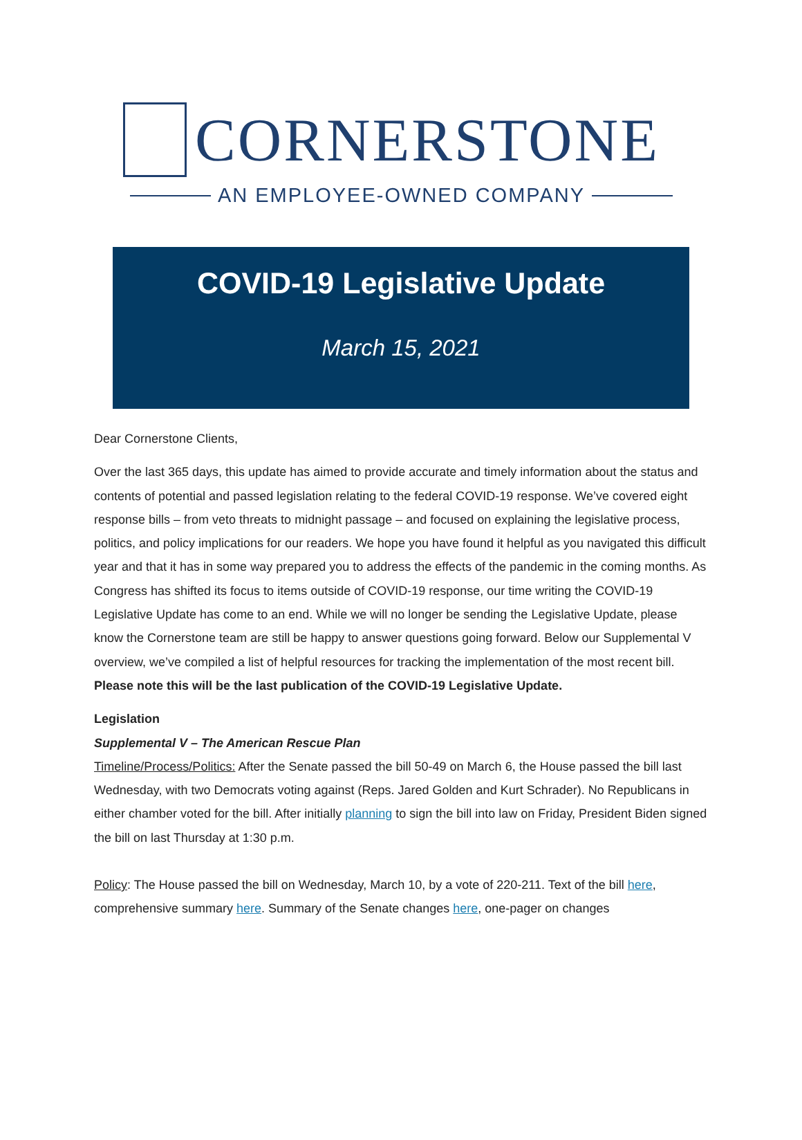CORNERSTONE
AN EMPLOYEE-OWNED COMPANY
COVID-19 Legislative Update
March 15, 2021
Dear Cornerstone Clients,
Over the last 365 days, this update has aimed to provide accurate and timely information about the status and contents of potential and passed legislation relating to the federal COVID-19 response. We’ve covered eight response bills – from veto threats to midnight passage – and focused on explaining the legislative process, politics, and policy implications for our readers. We hope you have found it helpful as you navigated this difficult year and that it has in some way prepared you to address the effects of the pandemic in the coming months. As Congress has shifted its focus to items outside of COVID-19 response, our time writing the COVID-19 Legislative Update has come to an end. While we will no longer be sending the Legislative Update, please know the Cornerstone team are still be happy to answer questions going forward. Below our Supplemental V overview, we’ve compiled a list of helpful resources for tracking the implementation of the most recent bill. Please note this will be the last publication of the COVID-19 Legislative Update.
Legislation
Supplemental V – The American Rescue Plan
Timeline/Process/Politics: After the Senate passed the bill 50-49 on March 6, the House passed the bill last Wednesday, with two Democrats voting against (Reps. Jared Golden and Kurt Schrader). No Republicans in either chamber voted for the bill. After initially planning to sign the bill into law on Friday, President Biden signed the bill on last Thursday at 1:30 p.m.
Policy: The House passed the bill on Wednesday, March 10, by a vote of 220-211. Text of the bill here, comprehensive summary here. Summary of the Senate changes here, one-pager on changes